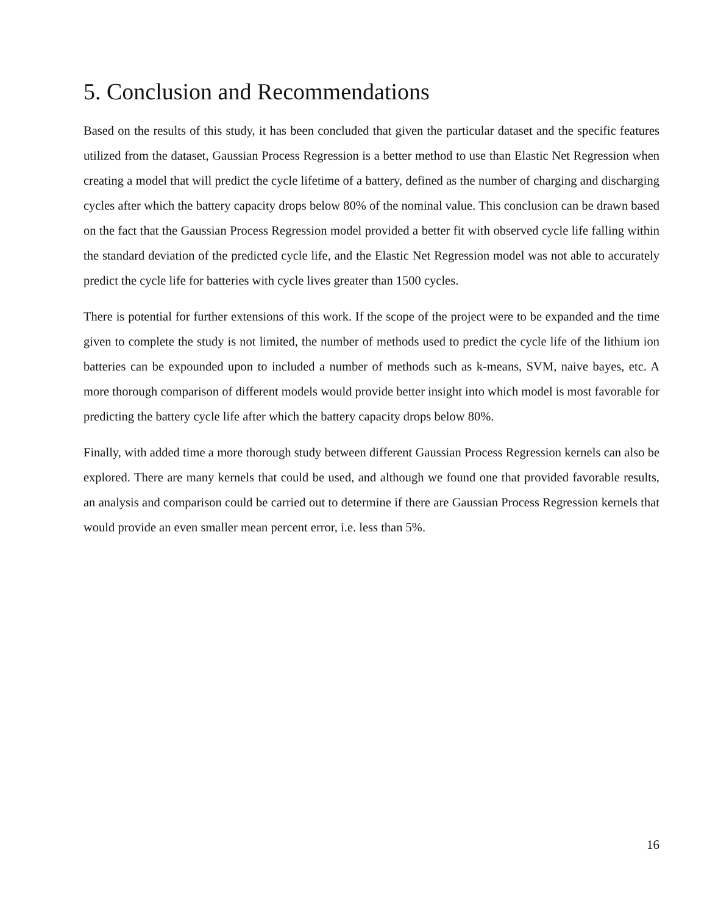5. Conclusion and Recommendations
Based on the results of this study, it has been concluded that given the particular dataset and the specific features utilized from the dataset, Gaussian Process Regression is a better method to use than Elastic Net Regression when creating a model that will predict the cycle lifetime of a battery, defined as the number of charging and discharging cycles after which the battery capacity drops below 80% of the nominal value. This conclusion can be drawn based on the fact that the Gaussian Process Regression model provided a better fit with observed cycle life falling within the standard deviation of the predicted cycle life, and the Elastic Net Regression model was not able to accurately predict the cycle life for batteries with cycle lives greater than 1500 cycles.
There is potential for further extensions of this work. If the scope of the project were to be expanded and the time given to complete the study is not limited, the number of methods used to predict the cycle life of the lithium ion batteries can be expounded upon to included a number of methods such as k-means, SVM, naive bayes, etc. A more thorough comparison of different models would provide better insight into which model is most favorable for predicting the battery cycle life after which the battery capacity drops below 80%.
Finally, with added time a more thorough study between different Gaussian Process Regression kernels can also be explored. There are many kernels that could be used, and although we found one that provided favorable results, an analysis and comparison could be carried out to determine if there are Gaussian Process Regression kernels that would provide an even smaller mean percent error, i.e. less than 5%.
16